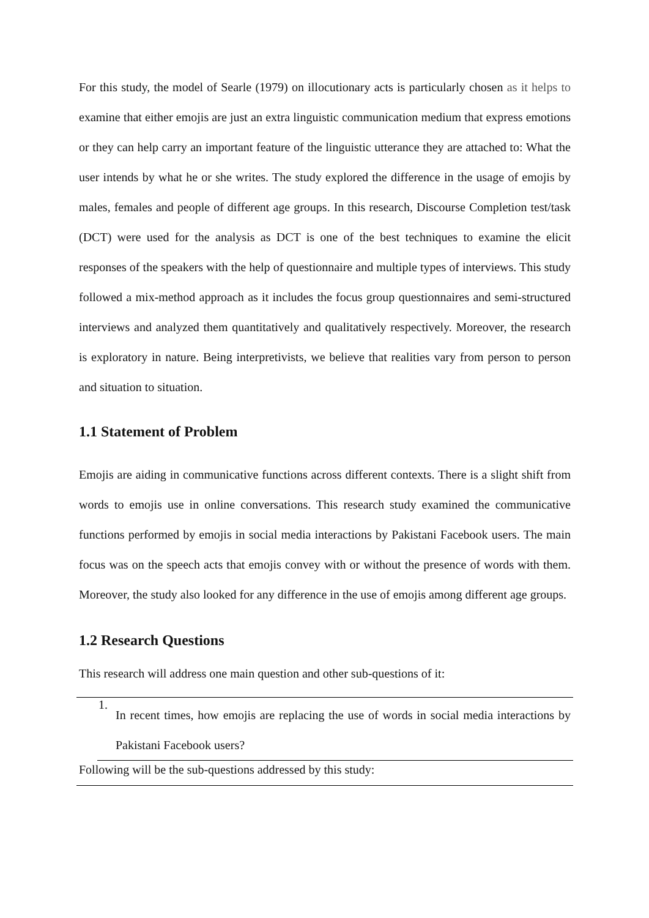For this study, the model of Searle (1979) on illocutionary acts is particularly chosen as it helps to examine that either emojis are just an extra linguistic communication medium that express emotions or they can help carry an important feature of the linguistic utterance they are attached to: What the user intends by what he or she writes. The study explored the difference in the usage of emojis by males, females and people of different age groups. In this research, Discourse Completion test/task (DCT) were used for the analysis as DCT is one of the best techniques to examine the elicit responses of the speakers with the help of questionnaire and multiple types of interviews. This study followed a mix-method approach as it includes the focus group questionnaires and semi-structured interviews and analyzed them quantitatively and qualitatively respectively. Moreover, the research is exploratory in nature. Being interpretivists, we believe that realities vary from person to person and situation to situation.
1.1 Statement of Problem
Emojis are aiding in communicative functions across different contexts. There is a slight shift from words to emojis use in online conversations. This research study examined the communicative functions performed by emojis in social media interactions by Pakistani Facebook users. The main focus was on the speech acts that emojis convey with or without the presence of words with them. Moreover, the study also looked for any difference in the use of emojis among different age groups.
1.2 Research Questions
This research will address one main question and other sub-questions of it:
1.
In recent times, how emojis are replacing the use of words in social media interactions by Pakistani Facebook users?
Following will be the sub-questions addressed by this study: